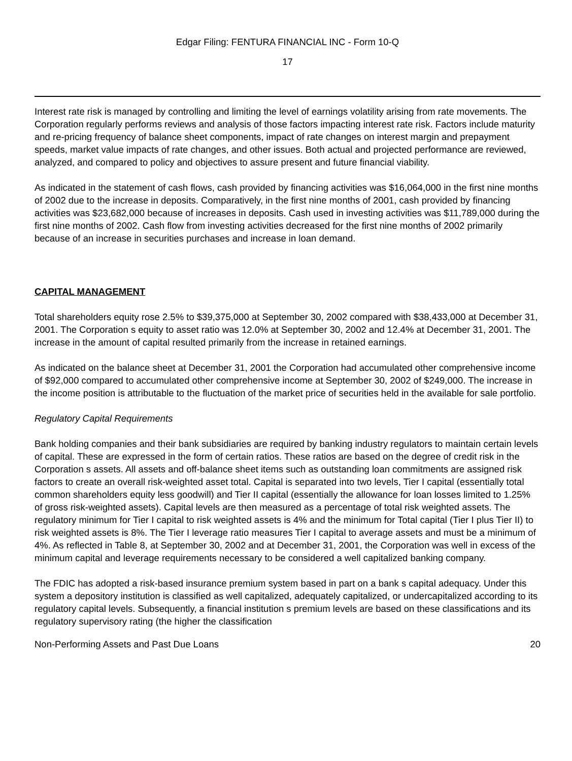Edgar Filing: FENTURA FINANCIAL INC - Form 10-Q
17
Interest rate risk is managed by controlling and limiting the level of earnings volatility arising from rate movements. The Corporation regularly performs reviews and analysis of those factors impacting interest rate risk. Factors include maturity and re-pricing frequency of balance sheet components, impact of rate changes on interest margin and prepayment speeds, market value impacts of rate changes, and other issues. Both actual and projected performance are reviewed, analyzed, and compared to policy and objectives to assure present and future financial viability.
As indicated in the statement of cash flows, cash provided by financing activities was $16,064,000 in the first nine months of 2002 due to the increase in deposits. Comparatively, in the first nine months of 2001, cash provided by financing activities was $23,682,000 because of increases in deposits. Cash used in investing activities was $11,789,000 during the first nine months of 2002. Cash flow from investing activities decreased for the first nine months of 2002 primarily because of an increase in securities purchases and increase in loan demand.
CAPITAL MANAGEMENT
Total shareholders equity rose 2.5% to $39,375,000 at September 30, 2002 compared with $38,433,000 at December 31, 2001. The Corporation s equity to asset ratio was 12.0% at September 30, 2002 and 12.4% at December 31, 2001. The increase in the amount of capital resulted primarily from the increase in retained earnings.
As indicated on the balance sheet at December 31, 2001 the Corporation had accumulated other comprehensive income of $92,000 compared to accumulated other comprehensive income at September 30, 2002 of $249,000. The increase in the income position is attributable to the fluctuation of the market price of securities held in the available for sale portfolio.
Regulatory Capital Requirements
Bank holding companies and their bank subsidiaries are required by banking industry regulators to maintain certain levels of capital. These are expressed in the form of certain ratios. These ratios are based on the degree of credit risk in the Corporation s assets. All assets and off-balance sheet items such as outstanding loan commitments are assigned risk factors to create an overall risk-weighted asset total. Capital is separated into two levels, Tier I capital (essentially total common shareholders equity less goodwill) and Tier II capital (essentially the allowance for loan losses limited to 1.25% of gross risk-weighted assets). Capital levels are then measured as a percentage of total risk weighted assets. The regulatory minimum for Tier I capital to risk weighted assets is 4% and the minimum for Total capital (Tier I plus Tier II) to risk weighted assets is 8%. The Tier I leverage ratio measures Tier I capital to average assets and must be a minimum of 4%. As reflected in Table 8, at September 30, 2002 and at December 31, 2001, the Corporation was well in excess of the minimum capital and leverage requirements necessary to be considered a well capitalized banking company.
The FDIC has adopted a risk-based insurance premium system based in part on a bank s capital adequacy. Under this system a depository institution is classified as well capitalized, adequately capitalized, or undercapitalized according to its regulatory capital levels. Subsequently, a financial institution s premium levels are based on these classifications and its regulatory supervisory rating (the higher the classification
Non-Performing Assets and Past Due Loans 20